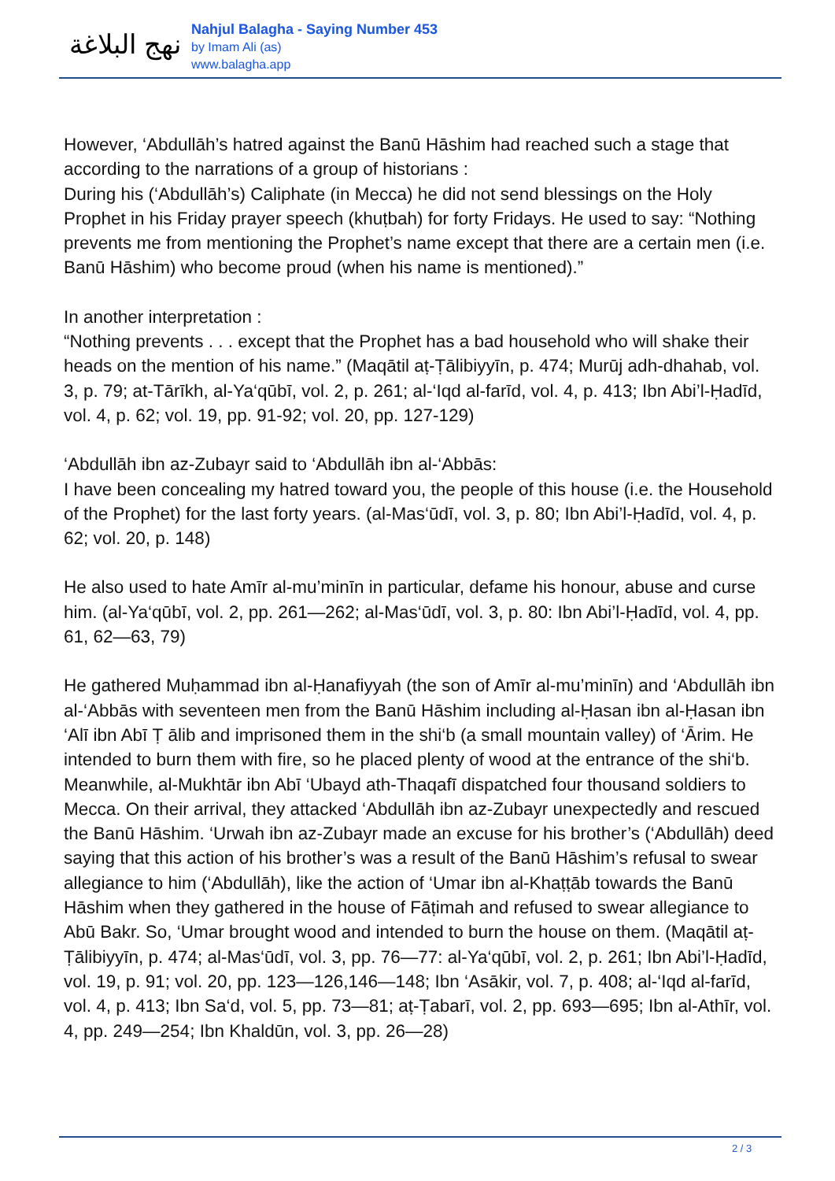نهج البلاغة
Nahjul Balagha - Saying Number 453
by Imam Ali (as)
www.balagha.app
However, ‘Abdullāh’s hatred against the Banū Hāshim had reached such a stage that according to the narrations of a group of historians :
During his (‘Abdullāh’s) Caliphate (in Mecca) he did not send blessings on the Holy Prophet in his Friday prayer speech (khuṭbah) for forty Fridays. He used to say: “Nothing prevents me from mentioning the Prophet’s name except that there are a certain men (i.e. Banū Hāshim) who become proud (when his name is mentioned).”
In another interpretation :
“Nothing prevents . . . except that the Prophet has a bad household who will shake their heads on the mention of his name.” (Maqātil aṭ-Ṭālibiyyīn, p. 474; Murūj adh-dhahab, vol. 3, p. 79; at-Tārīkh, al-Ya‘qūbī, vol. 2, p. 261; al-‘Iqd al-farīd, vol. 4, p. 413; Ibn Abi’l-Ḥadīd, vol. 4, p. 62; vol. 19, pp. 91-92; vol. 20, pp. 127-129)
‘Abdullāh ibn az-Zubayr said to ‘Abdullāh ibn al-‘Abbās:
I have been concealing my hatred toward you, the people of this house (i.e. the Household of the Prophet) for the last forty years. (al-Mas‘ūdī, vol. 3, p. 80; Ibn Abi’l-Ḥadīd, vol. 4, p. 62; vol. 20, p. 148)
He also used to hate Amīr al-mu’minīn in particular, defame his honour, abuse and curse him. (al-Ya‘qūbī, vol. 2, pp. 261—262; al-Mas‘ūdī, vol. 3, p. 80: Ibn Abi’l-Ḥadīd, vol. 4, pp. 61, 62—63, 79)
He gathered Muḥammad ibn al-Ḥanafiyyah (the son of Amīr al-mu’minīn) and ‘Abdullāh ibn al-‘Abbās with seventeen men from the Banū Hāshim including al-Ḥasan ibn al-Ḥasan ibn ‘Alī ibn Abī Ṭ ālib and imprisoned them in the shi‘b (a small mountain valley) of ‘Ārim. He intended to burn them with fire, so he placed plenty of wood at the entrance of the shi‘b. Meanwhile, al-Mukhtār ibn Abī ‘Ubayd ath-Thaqafī dispatched four thousand soldiers to Mecca. On their arrival, they attacked ‘Abdullāh ibn az-Zubayr unexpectedly and rescued the Banū Hāshim. ‘Urwah ibn az-Zubayr made an excuse for his brother’s (‘Abdullāh) deed saying that this action of his brother’s was a result of the Banū Hāshim’s refusal to swear allegiance to him (‘Abdullāh), like the action of ‘Umar ibn al-Khaṭṭāb towards the Banū Hāshim when they gathered in the house of Fāṭimah and refused to swear allegiance to Abū Bakr. So, ‘Umar brought wood and intended to burn the house on them. (Maqātil aṭ-Ṭālibiyyīn, p. 474; al-Mas‘ūdī, vol. 3, pp. 76—77: al-Ya‘qūbī, vol. 2, p. 261; Ibn Abi’l-Ḥadīd, vol. 19, p. 91; vol. 20, pp. 123—126,146—148; Ibn ‘Asākir, vol. 7, p. 408; al-‘Iqd al-farīd, vol. 4, p. 413; Ibn Sa‘d, vol. 5, pp. 73—81; aṭ-Ṭabarī, vol. 2, pp. 693—695; Ibn al-Athīr, vol. 4, pp. 249—254; Ibn Khaldūn, vol. 3, pp. 26—28)
2 / 3